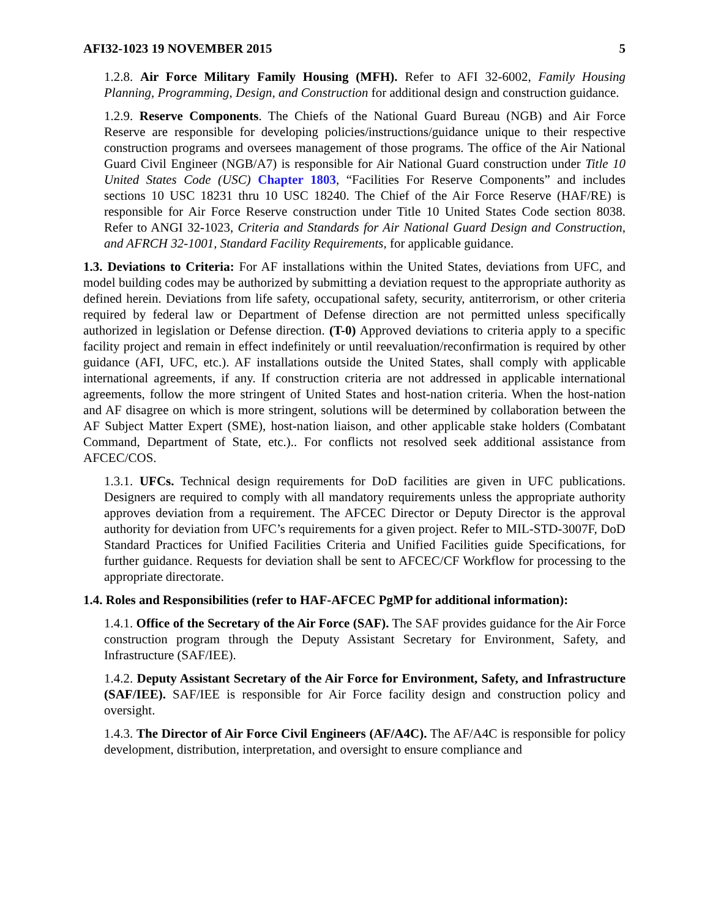AFI32-1023 19 NOVEMBER 2015 5
1.2.8. Air Force Military Family Housing (MFH). Refer to AFI 32-6002, Family Housing Planning, Programming, Design, and Construction for additional design and construction guidance.
1.2.9. Reserve Components. The Chiefs of the National Guard Bureau (NGB) and Air Force Reserve are responsible for developing policies/instructions/guidance unique to their respective construction programs and oversees management of those programs. The office of the Air National Guard Civil Engineer (NGB/A7) is responsible for Air National Guard construction under Title 10 United States Code (USC) Chapter 1803, “Facilities For Reserve Components” and includes sections 10 USC 18231 thru 10 USC 18240. The Chief of the Air Force Reserve (HAF/RE) is responsible for Air Force Reserve construction under Title 10 United States Code section 8038. Refer to ANGI 32-1023, Criteria and Standards for Air National Guard Design and Construction, and AFRCH 32-1001, Standard Facility Requirements, for applicable guidance.
1.3. Deviations to Criteria: For AF installations within the United States, deviations from UFC, and model building codes may be authorized by submitting a deviation request to the appropriate authority as defined herein. Deviations from life safety, occupational safety, security, antiterrorism, or other criteria required by federal law or Department of Defense direction are not permitted unless specifically authorized in legislation or Defense direction. (T-0) Approved deviations to criteria apply to a specific facility project and remain in effect indefinitely or until reevaluation/reconfirmation is required by other guidance (AFI, UFC, etc.). AF installations outside the United States, shall comply with applicable international agreements, if any. If construction criteria are not addressed in applicable international agreements, follow the more stringent of United States and host-nation criteria. When the host-nation and AF disagree on which is more stringent, solutions will be determined by collaboration between the AF Subject Matter Expert (SME), host-nation liaison, and other applicable stake holders (Combatant Command, Department of State, etc.).. For conflicts not resolved seek additional assistance from AFCEC/COS.
1.3.1. UFCs. Technical design requirements for DoD facilities are given in UFC publications. Designers are required to comply with all mandatory requirements unless the appropriate authority approves deviation from a requirement. The AFCEC Director or Deputy Director is the approval authority for deviation from UFC’s requirements for a given project. Refer to MIL-STD-3007F, DoD Standard Practices for Unified Facilities Criteria and Unified Facilities guide Specifications, for further guidance. Requests for deviation shall be sent to AFCEC/CF Workflow for processing to the appropriate directorate.
1.4. Roles and Responsibilities (refer to HAF-AFCEC PgMP for additional information):
1.4.1. Office of the Secretary of the Air Force (SAF). The SAF provides guidance for the Air Force construction program through the Deputy Assistant Secretary for Environment, Safety, and Infrastructure (SAF/IEE).
1.4.2. Deputy Assistant Secretary of the Air Force for Environment, Safety, and Infrastructure (SAF/IEE). SAF/IEE is responsible for Air Force facility design and construction policy and oversight.
1.4.3. The Director of Air Force Civil Engineers (AF/A4C). The AF/A4C is responsible for policy development, distribution, interpretation, and oversight to ensure compliance and